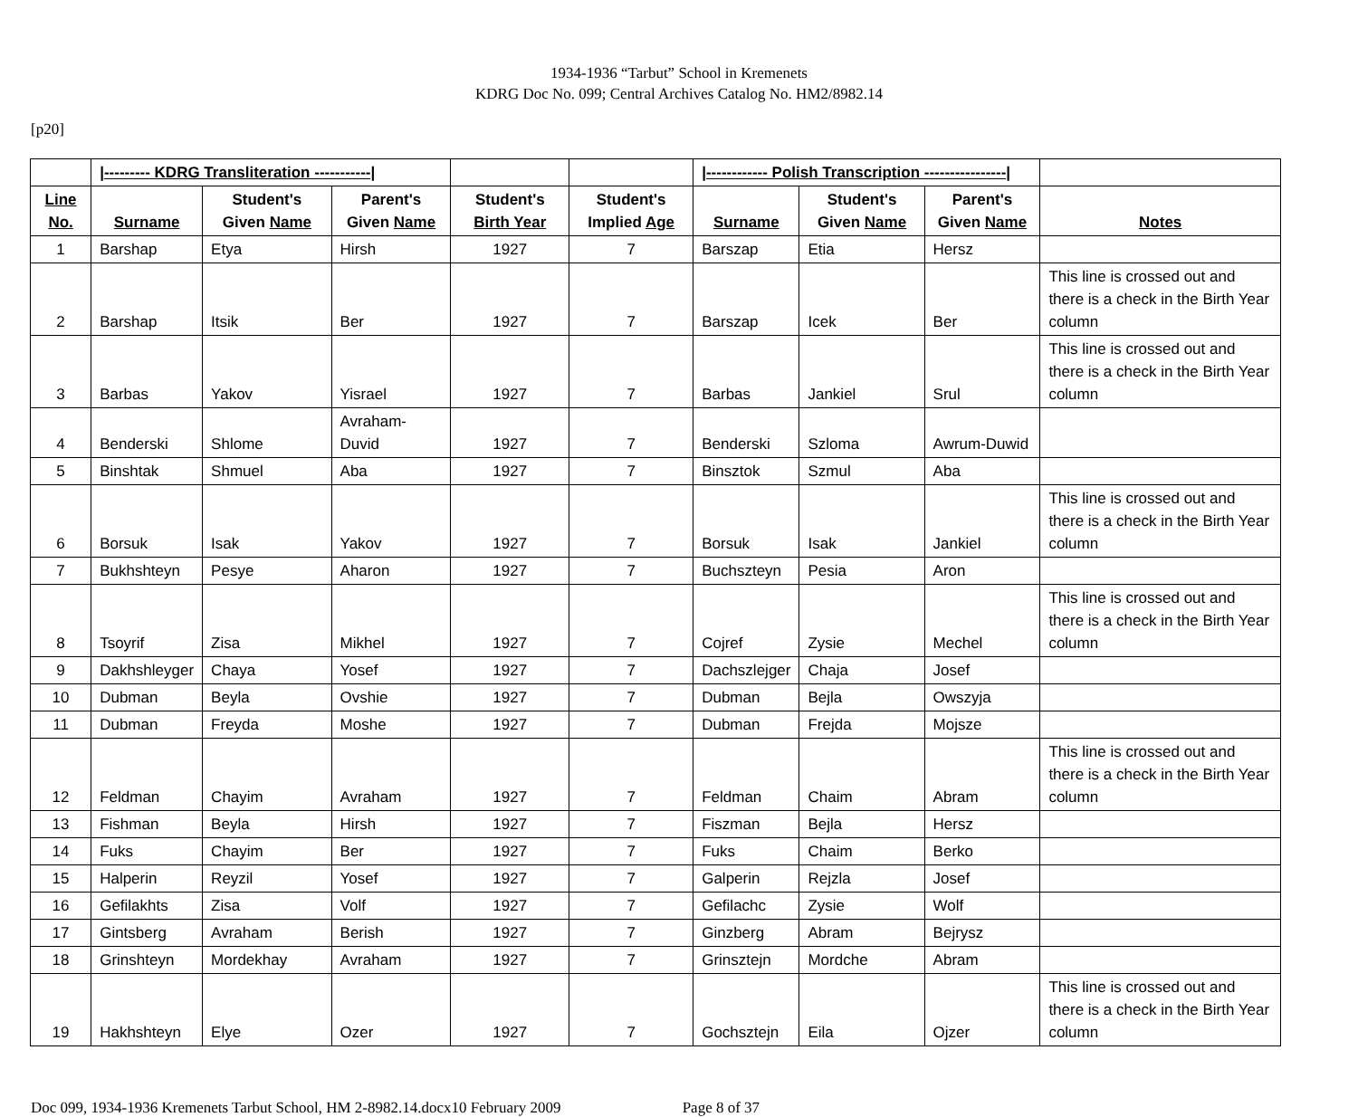1934-1936 “Tarbut” School in Kremenets
KDRG Doc No. 099; Central Archives Catalog No. HM2/8982.14
[p20]
| | /--------- KDRG Transliteration -----------/ | | | | | /------------ Polish Transcription ----------------/ | | | |
| --- | --- | --- | --- | --- | --- | --- | --- | --- | --- |
| Line No. | Surname | Student's Given Name | Parent's Given Name | Student's Birth Year | Student's Implied Age | Surname | Student's Given Name | Parent's Given Name | Notes |
| 1 | Barshap | Etya | Hirsh | 1927 | 7 | Barszap | Etia | Hersz | |
| 2 | Barshap | Itsik | Ber | 1927 | 7 | Barszap | Icek | Ber | This line is crossed out and there is a check in the Birth Year column |
| 3 | Barbas | Yakov | Yisrael | 1927 | 7 | Barbas | Jankiel | Srul | This line is crossed out and there is a check in the Birth Year column |
| 4 | Benderski | Shlome | Avraham-Duvid | 1927 | 7 | Benderski | Szloma | Awrum-Duwid | |
| 5 | Binshtak | Shmuel | Aba | 1927 | 7 | Binsztok | Szmul | Aba | |
| 6 | Borsuk | Isak | Yakov | 1927 | 7 | Borsuk | Isak | Jankiel | This line is crossed out and there is a check in the Birth Year column |
| 7 | Bukhshteyn | Pesye | Aharon | 1927 | 7 | Buchszteyn | Pesia | Aron | |
| 8 | Tsoyrif | Zisa | Mikhel | 1927 | 7 | Cojref | Zysie | Mechel | This line is crossed out and there is a check in the Birth Year column |
| 9 | Dakhshleyger | Chaya | Yosef | 1927 | 7 | Dachszlejger | Chaja | Josef | |
| 10 | Dubman | Beyla | Ovshie | 1927 | 7 | Dubman | Bejla | Owszyja | |
| 11 | Dubman | Freyda | Moshe | 1927 | 7 | Dubman | Frejda | Mojsze | |
| 12 | Feldman | Chayim | Avraham | 1927 | 7 | Feldman | Chaim | Abram | This line is crossed out and there is a check in the Birth Year column |
| 13 | Fishman | Beyla | Hirsh | 1927 | 7 | Fiszman | Bejla | Hersz | |
| 14 | Fuks | Chayim | Ber | 1927 | 7 | Fuks | Chaim | Berko | |
| 15 | Halperin | Reyzil | Yosef | 1927 | 7 | Galperin | Rejzla | Josef | |
| 16 | Gefilakhts | Zisa | Volf | 1927 | 7 | Gefilachc | Zysie | Wolf | |
| 17 | Gintsberg | Avraham | Berish | 1927 | 7 | Ginzberg | Abram | Bejrysz | |
| 18 | Grinshteyn | Mordekhay | Avraham | 1927 | 7 | Grinsztejn | Mordche | Abram | |
| 19 | Hakhshteyn | Elye | Ozer | 1927 | 7 | Gochsztejn | Eila | Ojzer | This line is crossed out and there is a check in the Birth Year column |
Doc 099, 1934-1936 Kremenets Tarbut School, HM 2-8982.14.docx10 February 2009 Page 8 of 37